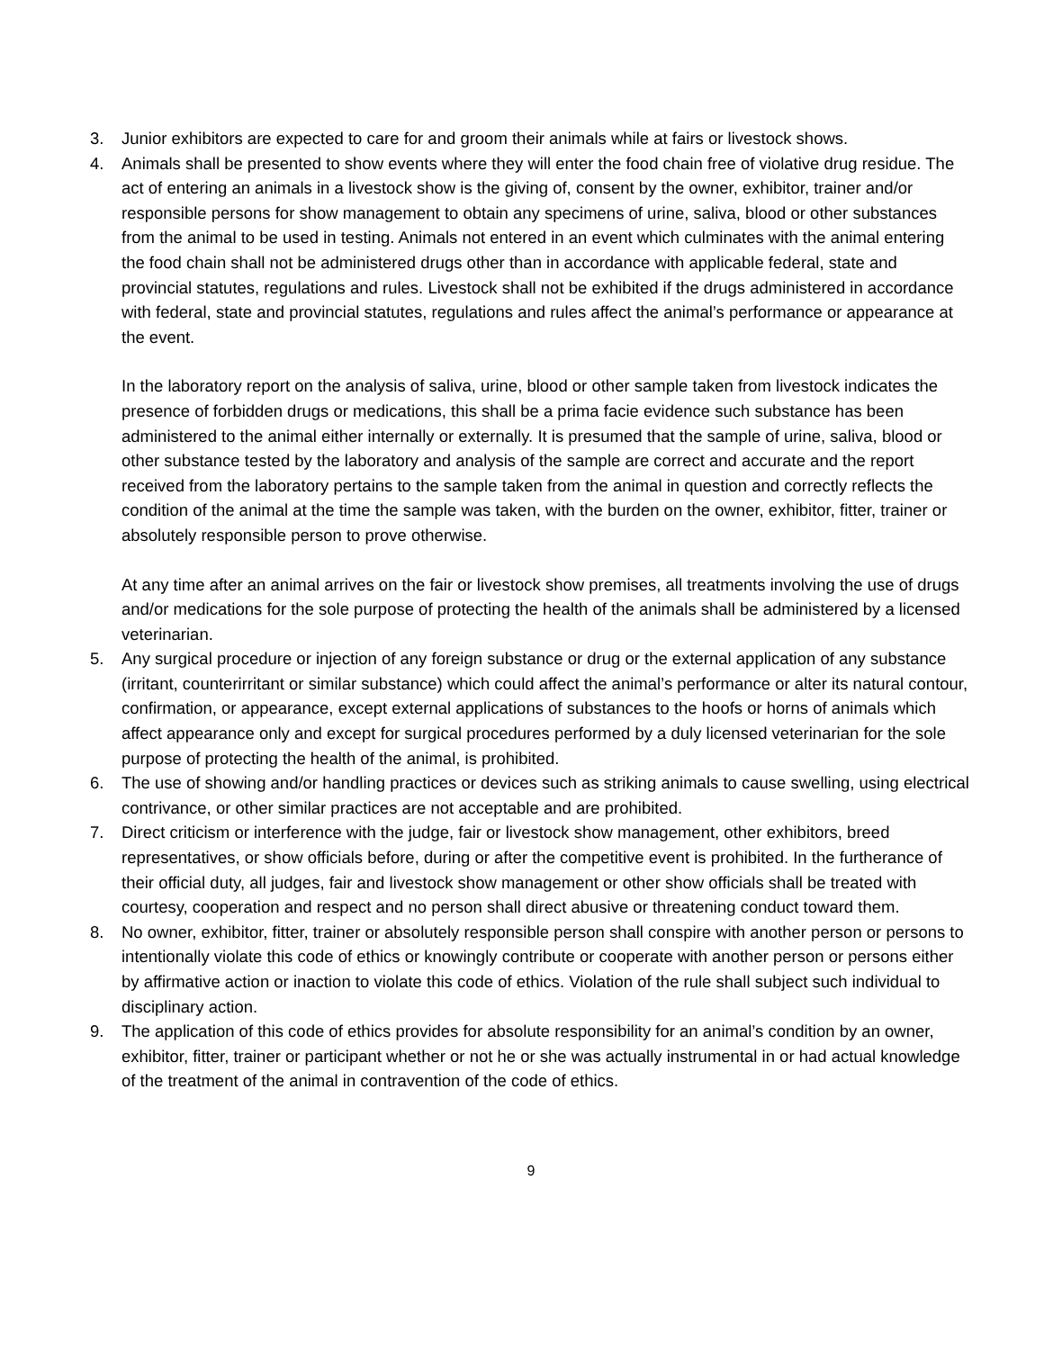3. Junior exhibitors are expected to care for and groom their animals while at fairs or livestock shows.
4. Animals shall be presented to show events where they will enter the food chain free of violative drug residue. The act of entering an animals in a livestock show is the giving of, consent by the owner, exhibitor, trainer and/or responsible persons for show management to obtain any specimens of urine, saliva, blood or other substances from the animal to be used in testing. Animals not entered in an event which culminates with the animal entering the food chain shall not be administered drugs other than in accordance with applicable federal, state and provincial statutes, regulations and rules. Livestock shall not be exhibited if the drugs administered in accordance with federal, state and provincial statutes, regulations and rules affect the animal’s performance or appearance at the event.
In the laboratory report on the analysis of saliva, urine, blood or other sample taken from livestock indicates the presence of forbidden drugs or medications, this shall be a prima facie evidence such substance has been administered to the animal either internally or externally. It is presumed that the sample of urine, saliva, blood or other substance tested by the laboratory and analysis of the sample are correct and accurate and the report received from the laboratory pertains to the sample taken from the animal in question and correctly reflects the condition of the animal at the time the sample was taken, with the burden on the owner, exhibitor, fitter, trainer or absolutely responsible person to prove otherwise.
At any time after an animal arrives on the fair or livestock show premises, all treatments involving the use of drugs and/or medications for the sole purpose of protecting the health of the animals shall be administered by a licensed veterinarian.
5. Any surgical procedure or injection of any foreign substance or drug or the external application of any substance (irritant, counterirritant or similar substance) which could affect the animal’s performance or alter its natural contour, confirmation, or appearance, except external applications of substances to the hoofs or horns of animals which affect appearance only and except for surgical procedures performed by a duly licensed veterinarian for the sole purpose of protecting the health of the animal, is prohibited.
6. The use of showing and/or handling practices or devices such as striking animals to cause swelling, using electrical contrivance, or other similar practices are not acceptable and are prohibited.
7. Direct criticism or interference with the judge, fair or livestock show management, other exhibitors, breed representatives, or show officials before, during or after the competitive event is prohibited. In the furtherance of their official duty, all judges, fair and livestock show management or other show officials shall be treated with courtesy, cooperation and respect and no person shall direct abusive or threatening conduct toward them.
8. No owner, exhibitor, fitter, trainer or absolutely responsible person shall conspire with another person or persons to intentionally violate this code of ethics or knowingly contribute or cooperate with another person or persons either by affirmative action or inaction to violate this code of ethics. Violation of the rule shall subject such individual to disciplinary action.
9. The application of this code of ethics provides for absolute responsibility for an animal’s condition by an owner, exhibitor, fitter, trainer or participant whether or not he or she was actually instrumental in or had actual knowledge of the treatment of the animal in contravention of the code of ethics.
9